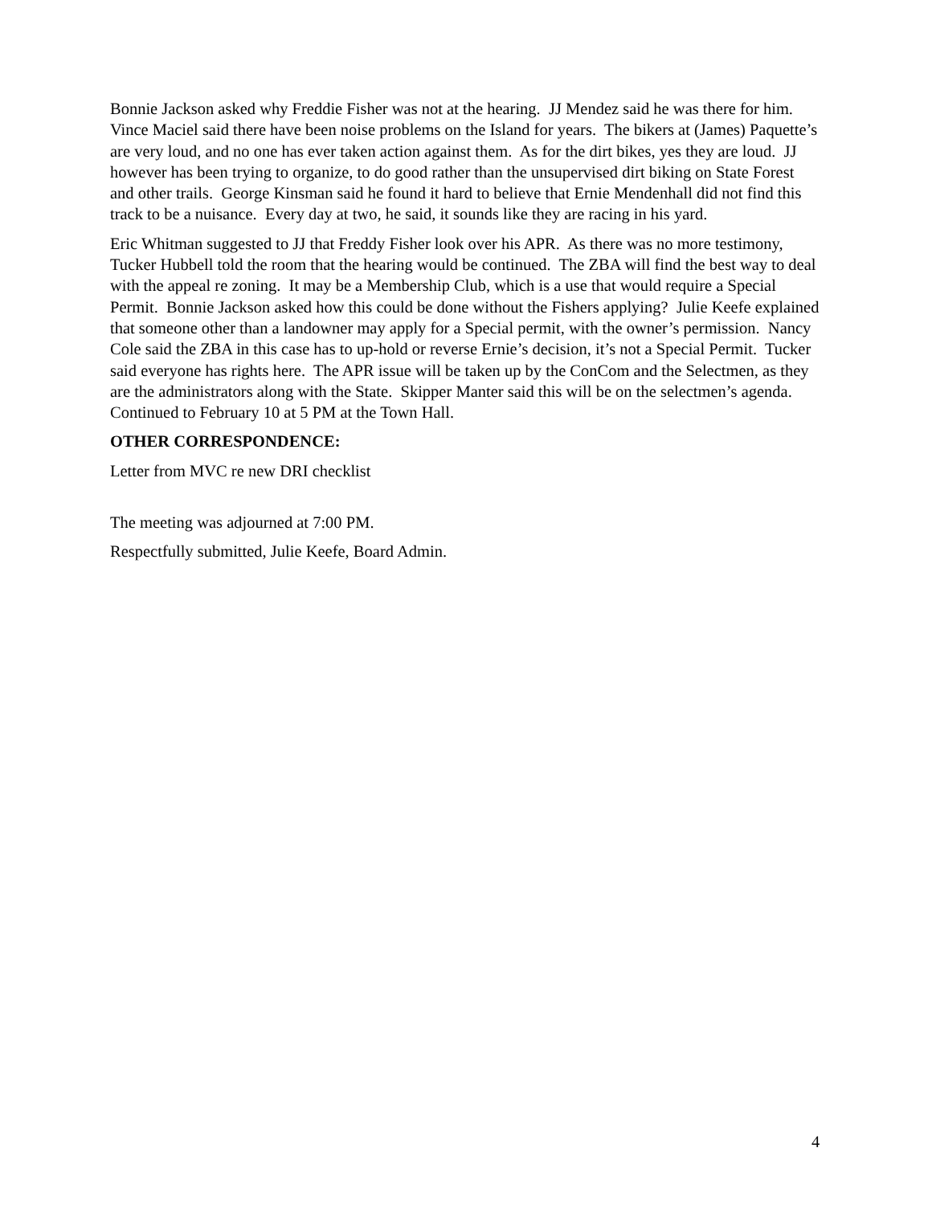Bonnie Jackson asked why Freddie Fisher was not at the hearing. JJ Mendez said he was there for him. Vince Maciel said there have been noise problems on the Island for years. The bikers at (James) Paquette’s are very loud, and no one has ever taken action against them. As for the dirt bikes, yes they are loud. JJ however has been trying to organize, to do good rather than the unsupervised dirt biking on State Forest and other trails. George Kinsman said he found it hard to believe that Ernie Mendenhall did not find this track to be a nuisance. Every day at two, he said, it sounds like they are racing in his yard.
Eric Whitman suggested to JJ that Freddy Fisher look over his APR. As there was no more testimony, Tucker Hubbell told the room that the hearing would be continued. The ZBA will find the best way to deal with the appeal re zoning. It may be a Membership Club, which is a use that would require a Special Permit. Bonnie Jackson asked how this could be done without the Fishers applying? Julie Keefe explained that someone other than a landowner may apply for a Special permit, with the owner’s permission. Nancy Cole said the ZBA in this case has to up-hold or reverse Ernie’s decision, it’s not a Special Permit. Tucker said everyone has rights here. The APR issue will be taken up by the ConCom and the Selectmen, as they are the administrators along with the State. Skipper Manter said this will be on the selectmen’s agenda. Continued to February 10 at 5 PM at the Town Hall.
OTHER CORRESPONDENCE:
Letter from MVC re new DRI checklist
The meeting was adjourned at 7:00 PM.
Respectfully submitted, Julie Keefe, Board Admin.
4